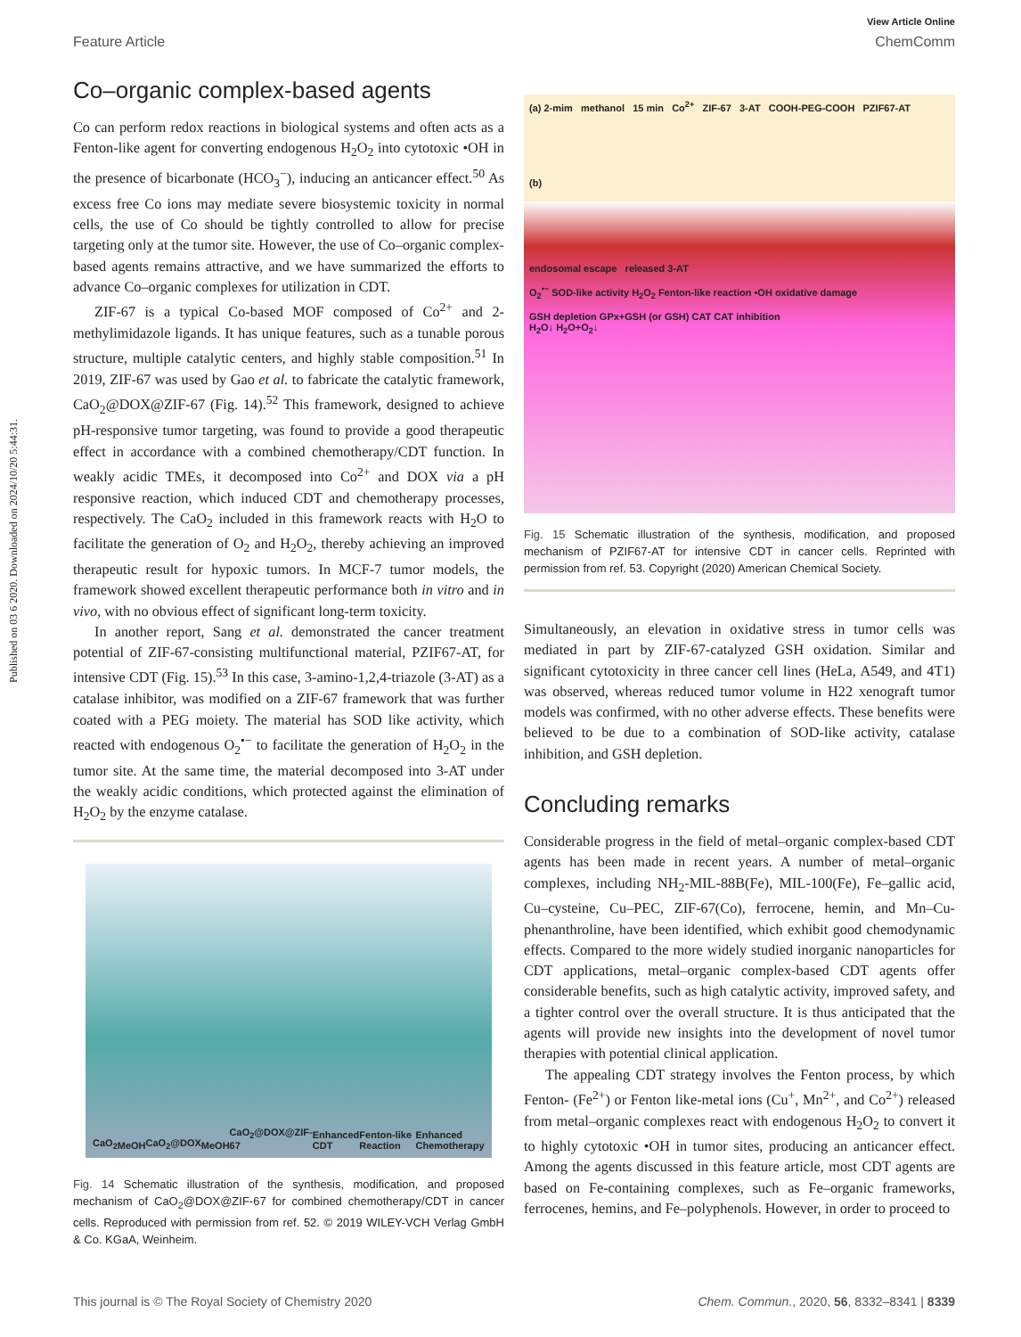Published on 03 6 2020. Downloaded on 2024/10/20 5:44:31.
View Article Online
Feature Article ChemComm
Co–organic complex-based agents
Co can perform redox reactions in biological systems and often acts as a Fenton-like agent for converting endogenous H<sub>2</sub>O<sub>2</sub> into cytotoxic •OH in the presence of bicarbonate (HCO<sub>3</sub><sup>−</sup>), inducing an anticancer effect.<sup>50</sup> As excess free Co ions may mediate severe biosystemic toxicity in normal cells, the use of Co should be tightly controlled to allow for precise targeting only at the tumor site. However, the use of Co–organic complex-based agents remains attractive, and we have summarized the efforts to advance Co–organic complexes for utilization in CDT.
ZIF-67 is a typical Co-based MOF composed of Co<sup>2+</sup> and 2-methylimidazole ligands. It has unique features, such as a tunable porous structure, multiple catalytic centers, and highly stable composition.<sup>51</sup> In 2019, ZIF-67 was used by Gao et al. to fabricate the catalytic framework, CaO<sub>2</sub>@DOX@ZIF-67 (Fig. 14).<sup>52</sup> This framework, designed to achieve pH-responsive tumor targeting, was found to provide a good therapeutic effect in accordance with a combined chemotherapy/CDT function. In weakly acidic TMEs, it decomposed into Co<sup>2+</sup> and DOX via a pH responsive reaction, which induced CDT and chemotherapy processes, respectively. The CaO<sub>2</sub> included in this framework reacts with H<sub>2</sub>O to facilitate the generation of O<sub>2</sub> and H<sub>2</sub>O<sub>2</sub>, thereby achieving an improved therapeutic result for hypoxic tumors. In MCF-7 tumor models, the framework showed excellent therapeutic performance both in vitro and in vivo, with no obvious effect of significant long-term toxicity.
In another report, Sang et al. demonstrated the cancer treatment potential of ZIF-67-consisting multifunctional material, PZIF67-AT, for intensive CDT (Fig. 15).<sup>53</sup> In this case, 3-amino-1,2,4-triazole (3-AT) as a catalase inhibitor, was modified on a ZIF-67 framework that was further coated with a PEG moiety. The material has SOD like activity, which reacted with endogenous O<sub>2</sub><sup>•−</sup> to facilitate the generation of H<sub>2</sub>O<sub>2</sub> in the tumor site. At the same time, the material decomposed into 3-AT under the weakly acidic conditions, which protected against the elimination of H<sub>2</sub>O<sub>2</sub> by the enzyme catalase.
CaO<sub>2</sub> MeOH CaO<sub>2</sub>@DOX MeOH CaO<sub>2</sub>@DOX@ZIF-67 Enhanced CDT Fenton-like Reaction Enhanced Chemotherapy
Fig. 14 Schematic illustration of the synthesis, modification, and proposed mechanism of CaO<sub>2</sub>@DOX@ZIF-67 for combined chemotherapy/CDT in cancer cells. Reproduced with permission from ref. 52. © 2019 WILEY-VCH Verlag GmbH & Co. KGaA, Weinheim.
(a) 2-mim methanol 15 min Co<sup>2+</sup> ZIF-67 3-AT COOH-PEG-COOH PZIF67-AT
(b)
endosomal escape released 3-AT
O<sub>2</sub><sup>•−</sup> SOD-like activity H<sub>2</sub>O<sub>2</sub> Fenton-like reaction •OH oxidative damage
GSH depletion GPx+GSH (or GSH) CAT CAT inhibition
H<sub>2</sub>O↓ H<sub>2</sub>O+O<sub>2</sub>↓
Fig. 15 Schematic illustration of the synthesis, modification, and proposed mechanism of PZIF67-AT for intensive CDT in cancer cells. Reprinted with permission from ref. 53. Copyright (2020) American Chemical Society.
Simultaneously, an elevation in oxidative stress in tumor cells was mediated in part by ZIF-67-catalyzed GSH oxidation. Similar and significant cytotoxicity in three cancer cell lines (HeLa, A549, and 4T1) was observed, whereas reduced tumor volume in H22 xenograft tumor models was confirmed, with no other adverse effects. These benefits were believed to be due to a combination of SOD-like activity, catalase inhibition, and GSH depletion.
Concluding remarks
Considerable progress in the field of metal–organic complex-based CDT agents has been made in recent years. A number of metal–organic complexes, including NH<sub>2</sub>-MIL-88B(Fe), MIL-100(Fe), Fe–gallic acid, Cu–cysteine, Cu–PEC, ZIF-67(Co), ferrocene, hemin, and Mn–Cu-phenanthroline, have been identified, which exhibit good chemodynamic effects. Compared to the more widely studied inorganic nanoparticles for CDT applications, metal–organic complex-based CDT agents offer considerable benefits, such as high catalytic activity, improved safety, and a tighter control over the overall structure. It is thus anticipated that the agents will provide new insights into the development of novel tumor therapies with potential clinical application.
The appealing CDT strategy involves the Fenton process, by which Fenton- (Fe<sup>2+</sup>) or Fenton like-metal ions (Cu<sup>+</sup>, Mn<sup>2+</sup>, and Co<sup>2+</sup>) released from metal–organic complexes react with endogenous H<sub>2</sub>O<sub>2</sub> to convert it to highly cytotoxic •OH in tumor sites, producing an anticancer effect. Among the agents discussed in this feature article, most CDT agents are based on Fe-containing complexes, such as Fe–organic frameworks, ferrocenes, hemins, and Fe–polyphenols. However, in order to proceed to
This journal is © The Royal Society of Chemistry 2020 Chem. Commun., 2020, 56, 8332–8341 | 8339